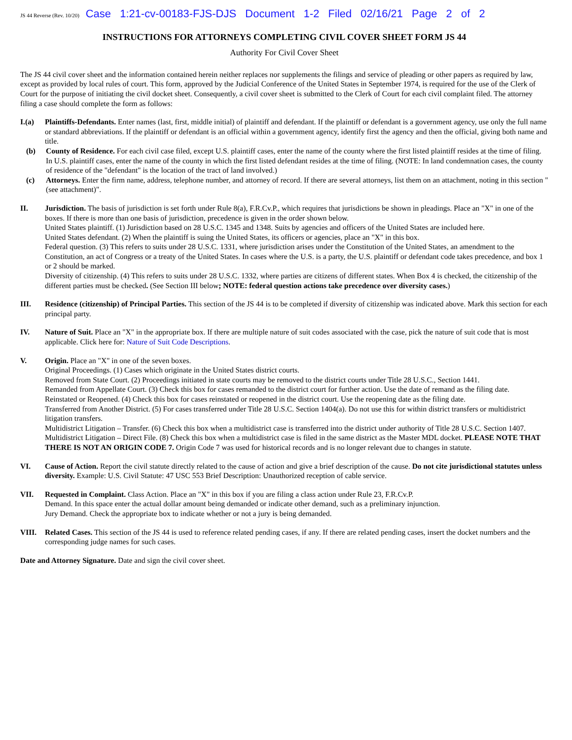JS 44 Reverse (Rev. 10/20) Case 1:21-cv-00183-FJS-DJS Document 1-2 Filed 02/16/21 Page 2 of 2
INSTRUCTIONS FOR ATTORNEYS COMPLETING CIVIL COVER SHEET FORM JS 44
Authority For Civil Cover Sheet
The JS 44 civil cover sheet and the information contained herein neither replaces nor supplements the filings and service of pleading or other papers as required by law, except as provided by local rules of court. This form, approved by the Judicial Conference of the United States in September 1974, is required for the use of the Clerk of Court for the purpose of initiating the civil docket sheet. Consequently, a civil cover sheet is submitted to the Clerk of Court for each civil complaint filed. The attorney filing a case should complete the form as follows:
I.(a) Plaintiffs-Defendants. Enter names (last, first, middle initial) of plaintiff and defendant. If the plaintiff or defendant is a government agency, use only the full name or standard abbreviations. If the plaintiff or defendant is an official within a government agency, identify first the agency and then the official, giving both name and title.
(b) County of Residence. For each civil case filed, except U.S. plaintiff cases, enter the name of the county where the first listed plaintiff resides at the time of filing. In U.S. plaintiff cases, enter the name of the county in which the first listed defendant resides at the time of filing. (NOTE: In land condemnation cases, the county of residence of the "defendant" is the location of the tract of land involved.)
(c) Attorneys. Enter the firm name, address, telephone number, and attorney of record. If there are several attorneys, list them on an attachment, noting in this section "(see attachment)".
II. Jurisdiction. The basis of jurisdiction is set forth under Rule 8(a), F.R.Cv.P., which requires that jurisdictions be shown in pleadings. Place an "X" in one of the boxes. If there is more than one basis of jurisdiction, precedence is given in the order shown below.
United States plaintiff. (1) Jurisdiction based on 28 U.S.C. 1345 and 1348. Suits by agencies and officers of the United States are included here.
United States defendant. (2) When the plaintiff is suing the United States, its officers or agencies, place an "X" in this box.
Federal question. (3) This refers to suits under 28 U.S.C. 1331, where jurisdiction arises under the Constitution of the United States, an amendment to the Constitution, an act of Congress or a treaty of the United States. In cases where the U.S. is a party, the U.S. plaintiff or defendant code takes precedence, and box 1 or 2 should be marked.
Diversity of citizenship. (4) This refers to suits under 28 U.S.C. 1332, where parties are citizens of different states. When Box 4 is checked, the citizenship of the different parties must be checked. (See Section III below; NOTE: federal question actions take precedence over diversity cases.)
III. Residence (citizenship) of Principal Parties. This section of the JS 44 is to be completed if diversity of citizenship was indicated above. Mark this section for each principal party.
IV. Nature of Suit. Place an "X" in the appropriate box. If there are multiple nature of suit codes associated with the case, pick the nature of suit code that is most applicable. Click here for: Nature of Suit Code Descriptions.
V. Origin. Place an "X" in one of the seven boxes.
Original Proceedings. (1) Cases which originate in the United States district courts.
Removed from State Court. (2) Proceedings initiated in state courts may be removed to the district courts under Title 28 U.S.C., Section 1441.
Remanded from Appellate Court. (3) Check this box for cases remanded to the district court for further action. Use the date of remand as the filing date.
Reinstated or Reopened. (4) Check this box for cases reinstated or reopened in the district court. Use the reopening date as the filing date.
Transferred from Another District. (5) For cases transferred under Title 28 U.S.C. Section 1404(a). Do not use this for within district transfers or multidistrict litigation transfers.
Multidistrict Litigation – Transfer. (6) Check this box when a multidistrict case is transferred into the district under authority of Title 28 U.S.C. Section 1407.
Multidistrict Litigation – Direct File. (8) Check this box when a multidistrict case is filed in the same district as the Master MDL docket. PLEASE NOTE THAT THERE IS NOT AN ORIGIN CODE 7. Origin Code 7 was used for historical records and is no longer relevant due to changes in statute.
VI. Cause of Action. Report the civil statute directly related to the cause of action and give a brief description of the cause. Do not cite jurisdictional statutes unless diversity. Example: U.S. Civil Statute: 47 USC 553 Brief Description: Unauthorized reception of cable service.
VII. Requested in Complaint. Class Action. Place an "X" in this box if you are filing a class action under Rule 23, F.R.Cv.P.
Demand. In this space enter the actual dollar amount being demanded or indicate other demand, such as a preliminary injunction.
Jury Demand. Check the appropriate box to indicate whether or not a jury is being demanded.
VIII. Related Cases. This section of the JS 44 is used to reference related pending cases, if any. If there are related pending cases, insert the docket numbers and the corresponding judge names for such cases.
Date and Attorney Signature. Date and sign the civil cover sheet.